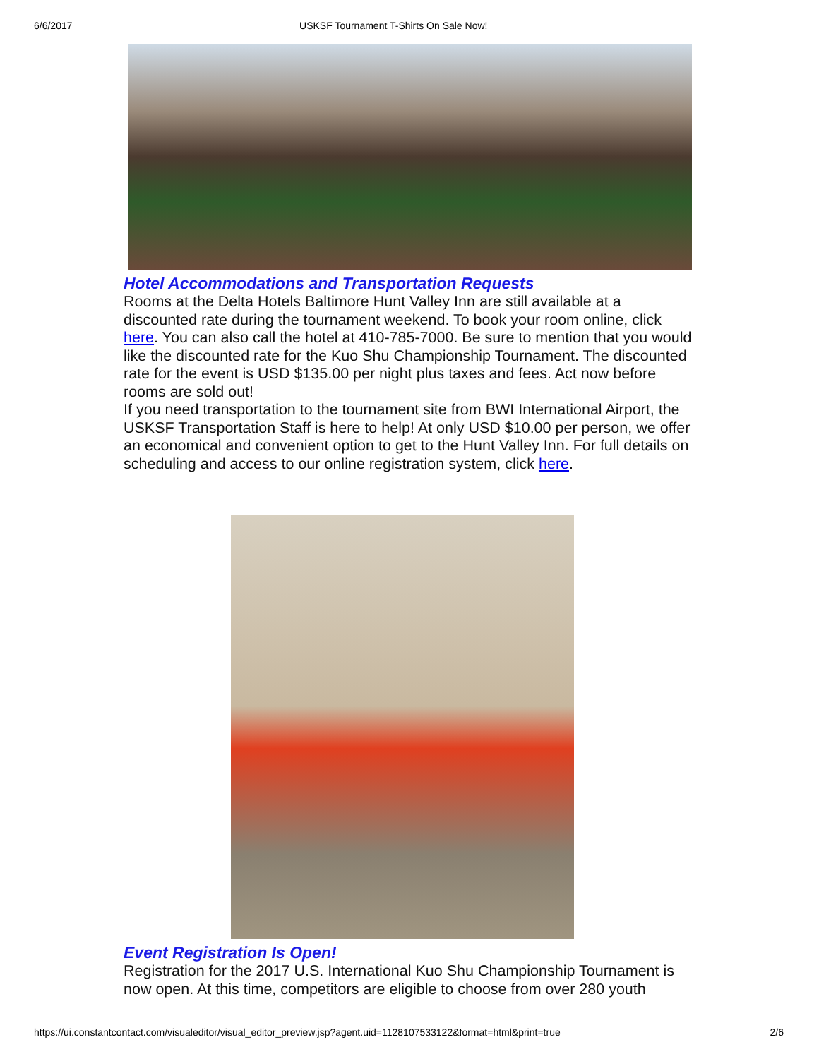6/6/2017 USKSF Tournament T-Shirts On Sale Now!
Hotel Accommodations and Transportation Requests
Rooms at the Delta Hotels Baltimore Hunt Valley Inn are still available at a discounted rate during the tournament weekend. To book your room online, click here. You can also call the hotel at 410-785-7000. Be sure to mention that you would like the discounted rate for the Kuo Shu Championship Tournament. The discounted rate for the event is USD $135.00 per night plus taxes and fees. Act now before rooms are sold out!
If you need transportation to the tournament site from BWI International Airport, the USKSF Transportation Staff is here to help! At only USD $10.00 per person, we offer an economical and convenient option to get to the Hunt Valley Inn. For full details on scheduling and access to our online registration system, click here.
Event Registration Is Open!
Registration for the 2017 U.S. International Kuo Shu Championship Tournament is now open. At this time, competitors are eligible to choose from over 280 youth
https://ui.constantcontact.com/visualeditor/visual_editor_preview.jsp?agent.uid=1128107533122&format=html&print=true 2/6